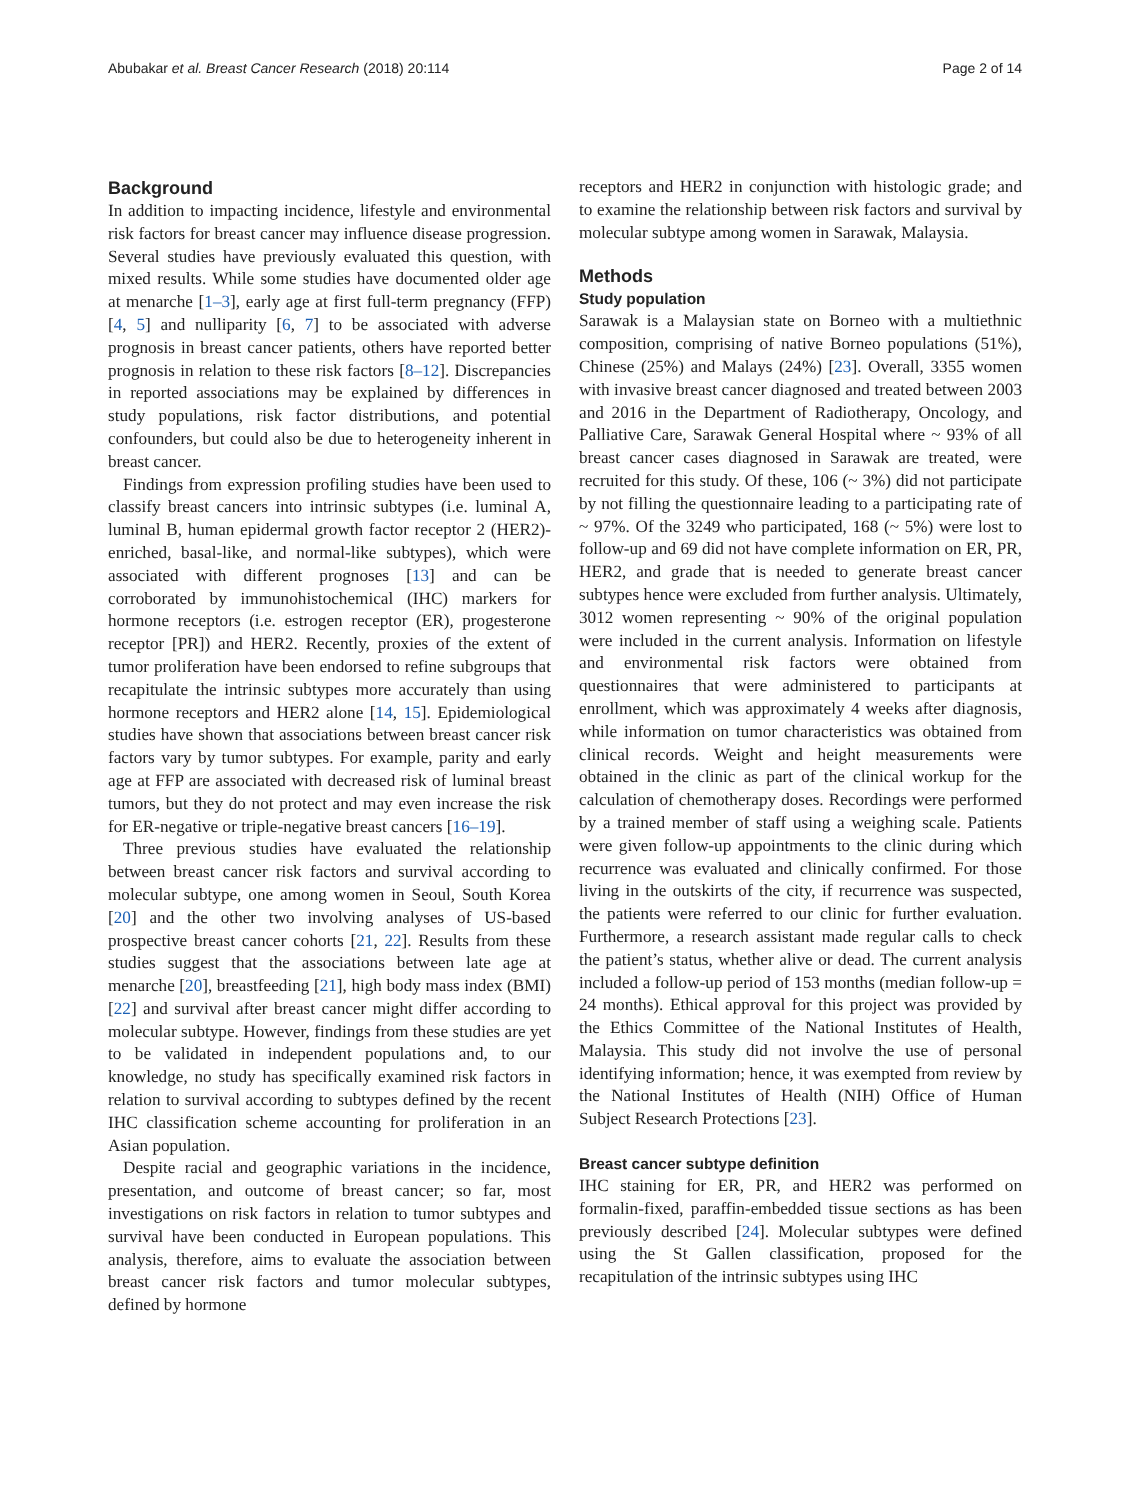Abubakar et al. Breast Cancer Research (2018) 20:114 Page 2 of 14
Background
In addition to impacting incidence, lifestyle and environmental risk factors for breast cancer may influence disease progression. Several studies have previously evaluated this question, with mixed results. While some studies have documented older age at menarche [1–3], early age at first full-term pregnancy (FFP) [4, 5] and nulliparity [6, 7] to be associated with adverse prognosis in breast cancer patients, others have reported better prognosis in relation to these risk factors [8–12]. Discrepancies in reported associations may be explained by differences in study populations, risk factor distributions, and potential confounders, but could also be due to heterogeneity inherent in breast cancer.
Findings from expression profiling studies have been used to classify breast cancers into intrinsic subtypes (i.e. luminal A, luminal B, human epidermal growth factor receptor 2 (HER2)-enriched, basal-like, and normal-like subtypes), which were associated with different prognoses [13] and can be corroborated by immunohistochemical (IHC) markers for hormone receptors (i.e. estrogen receptor (ER), progesterone receptor [PR]) and HER2. Recently, proxies of the extent of tumor proliferation have been endorsed to refine subgroups that recapitulate the intrinsic subtypes more accurately than using hormone receptors and HER2 alone [14, 15]. Epidemiological studies have shown that associations between breast cancer risk factors vary by tumor subtypes. For example, parity and early age at FFP are associated with decreased risk of luminal breast tumors, but they do not protect and may even increase the risk for ER-negative or triple-negative breast cancers [16–19].
Three previous studies have evaluated the relationship between breast cancer risk factors and survival according to molecular subtype, one among women in Seoul, South Korea [20] and the other two involving analyses of US-based prospective breast cancer cohorts [21, 22]. Results from these studies suggest that the associations between late age at menarche [20], breastfeeding [21], high body mass index (BMI) [22] and survival after breast cancer might differ according to molecular subtype. However, findings from these studies are yet to be validated in independent populations and, to our knowledge, no study has specifically examined risk factors in relation to survival according to subtypes defined by the recent IHC classification scheme accounting for proliferation in an Asian population.
Despite racial and geographic variations in the incidence, presentation, and outcome of breast cancer; so far, most investigations on risk factors in relation to tumor subtypes and survival have been conducted in European populations. This analysis, therefore, aims to evaluate the association between breast cancer risk factors and tumor molecular subtypes, defined by hormone
receptors and HER2 in conjunction with histologic grade; and to examine the relationship between risk factors and survival by molecular subtype among women in Sarawak, Malaysia.
Methods
Study population
Sarawak is a Malaysian state on Borneo with a multiethnic composition, comprising of native Borneo populations (51%), Chinese (25%) and Malays (24%) [23]. Overall, 3355 women with invasive breast cancer diagnosed and treated between 2003 and 2016 in the Department of Radiotherapy, Oncology, and Palliative Care, Sarawak General Hospital where ~ 93% of all breast cancer cases diagnosed in Sarawak are treated, were recruited for this study. Of these, 106 (~ 3%) did not participate by not filling the questionnaire leading to a participating rate of ~ 97%. Of the 3249 who participated, 168 (~ 5%) were lost to follow-up and 69 did not have complete information on ER, PR, HER2, and grade that is needed to generate breast cancer subtypes hence were excluded from further analysis. Ultimately, 3012 women representing ~ 90% of the original population were included in the current analysis. Information on lifestyle and environmental risk factors were obtained from questionnaires that were administered to participants at enrollment, which was approximately 4 weeks after diagnosis, while information on tumor characteristics was obtained from clinical records. Weight and height measurements were obtained in the clinic as part of the clinical workup for the calculation of chemotherapy doses. Recordings were performed by a trained member of staff using a weighing scale. Patients were given follow-up appointments to the clinic during which recurrence was evaluated and clinically confirmed. For those living in the outskirts of the city, if recurrence was suspected, the patients were referred to our clinic for further evaluation. Furthermore, a research assistant made regular calls to check the patient’s status, whether alive or dead. The current analysis included a follow-up period of 153 months (median follow-up = 24 months). Ethical approval for this project was provided by the Ethics Committee of the National Institutes of Health, Malaysia. This study did not involve the use of personal identifying information; hence, it was exempted from review by the National Institutes of Health (NIH) Office of Human Subject Research Protections [23].
Breast cancer subtype definition
IHC staining for ER, PR, and HER2 was performed on formalin-fixed, paraffin-embedded tissue sections as has been previously described [24]. Molecular subtypes were defined using the St Gallen classification, proposed for the recapitulation of the intrinsic subtypes using IHC